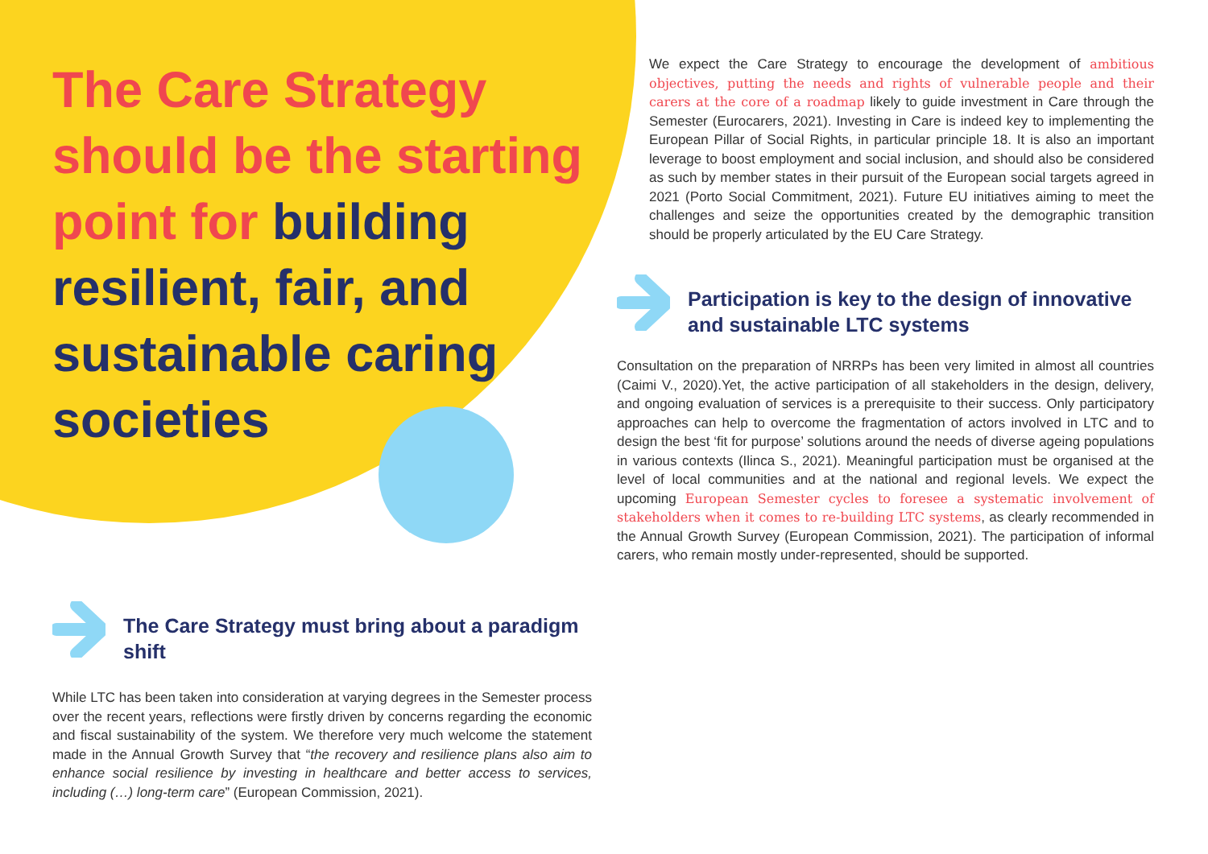The Care Strategy should be the starting point for building resilient, fair, and sustainable caring societies
The Care Strategy must bring about a paradigm shift
While LTC has been taken into consideration at varying degrees in the Semester process over the recent years, reflections were firstly driven by concerns regarding the economic and fiscal sustainability of the system. We therefore very much welcome the statement made in the Annual Growth Survey that “the recovery and resilience plans also aim to enhance social resilience by investing in healthcare and better access to services, including (…) long-term care” (European Commission, 2021).
We expect the Care Strategy to encourage the development of ambitious objectives, putting the needs and rights of vulnerable people and their carers at the core of a roadmap likely to guide investment in Care through the Semester (Eurocarers, 2021). Investing in Care is indeed key to implementing the European Pillar of Social Rights, in particular principle 18. It is also an important leverage to boost employment and social inclusion, and should also be considered as such by member states in their pursuit of the European social targets agreed in 2021 (Porto Social Commitment, 2021). Future EU initiatives aiming to meet the challenges and seize the opportunities created by the demographic transition should be properly articulated by the EU Care Strategy.
Participation is key to the design of innovative and sustainable LTC systems
Consultation on the preparation of NRRPs has been very limited in almost all countries (Caimi V., 2020).Yet, the active participation of all stakeholders in the design, delivery, and ongoing evaluation of services is a prerequisite to their success. Only participatory approaches can help to overcome the fragmentation of actors involved in LTC and to design the best ‘fit for purpose’ solutions around the needs of diverse ageing populations in various contexts (Ilinca S., 2021). Meaningful participation must be organised at the level of local communities and at the national and regional levels. We expect the upcoming European Semester cycles to foresee a systematic involvement of stakeholders when it comes to re-building LTC systems, as clearly recommended in the Annual Growth Survey (European Commission, 2021). The participation of informal carers, who remain mostly under-represented, should be supported.